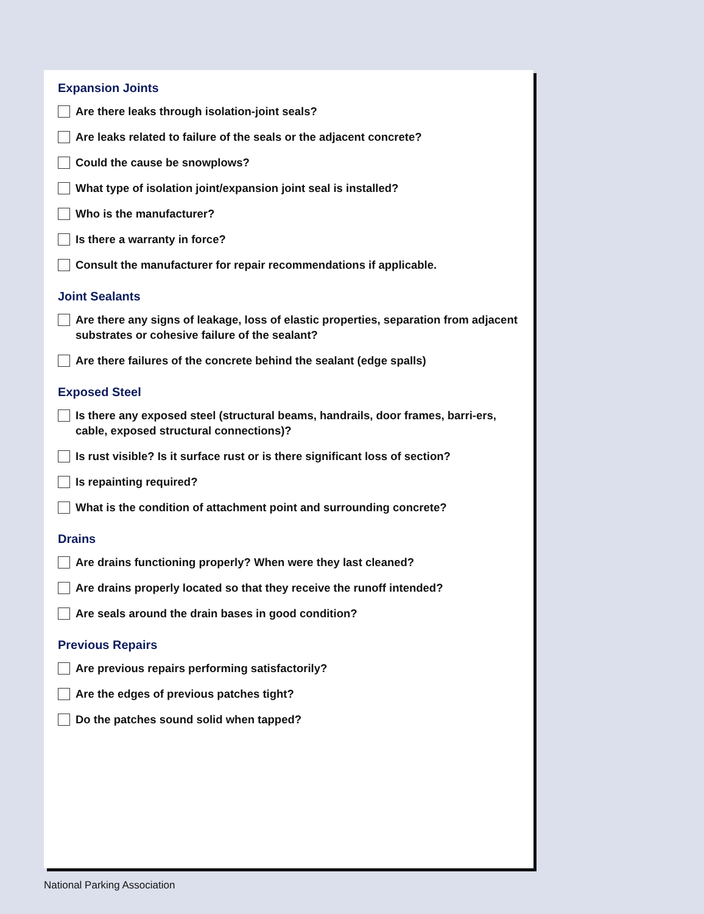Expansion Joints
Are there leaks through isolation-joint seals?
Are leaks related to failure of the seals or the adjacent concrete?
Could the cause be snowplows?
What type of isolation joint/expansion joint seal is installed?
Who is the manufacturer?
Is there a warranty in force?
Consult the manufacturer for repair recommendations if applicable.
Joint Sealants
Are there any signs of leakage, loss of elastic properties, separation from adjacent substrates or cohesive failure of the sealant?
Are there failures of the concrete behind the sealant (edge spalls)
Exposed Steel
Is there any exposed steel (structural beams, handrails, door frames, barri-ers, cable, exposed structural connections)?
Is rust visible? Is it surface rust or is there significant loss of section?
Is repainting required?
What is the condition of attachment point and surrounding concrete?
Drains
Are drains functioning properly? When were they last cleaned?
Are drains properly located so that they receive the runoff intended?
Are seals around the drain bases in good condition?
Previous Repairs
Are previous repairs performing satisfactorily?
Are the edges of previous patches tight?
Do the patches sound solid when tapped?
National Parking Association